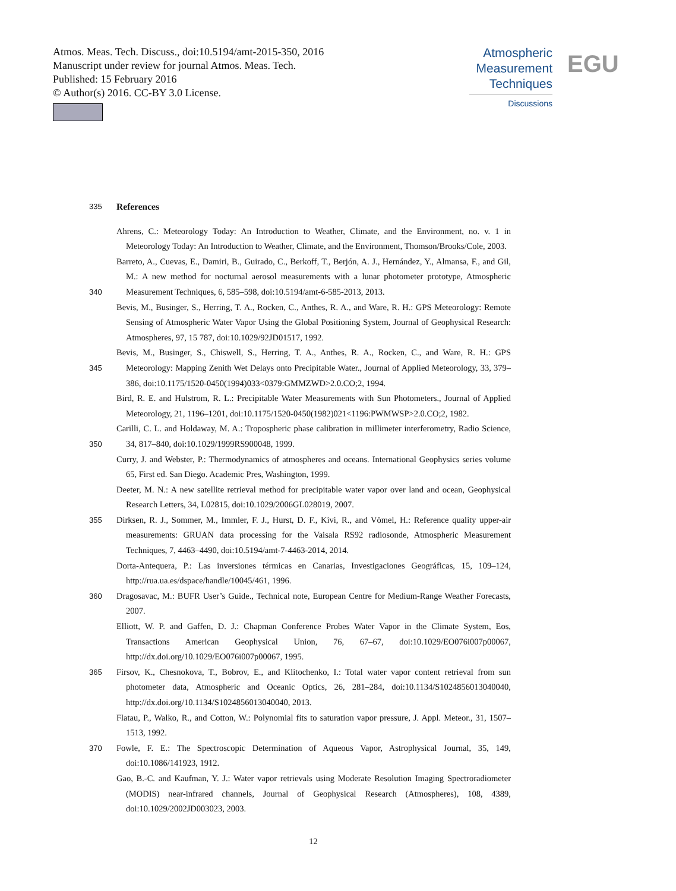Atmos. Meas. Tech. Discuss., doi:10.5194/amt-2015-350, 2016
Manuscript under review for journal Atmos. Meas. Tech.
Published: 15 February 2016
© Author(s) 2016. CC-BY 3.0 License.
Atmospheric
Measurement
Techniques
Discussions
EGU
335 References
Ahrens, C.: Meteorology Today: An Introduction to Weather, Climate, and the Environment, no. v. 1 in Meteorology Today: An Introduction to Weather, Climate, and the Environment, Thomson/Brooks/Cole, 2003.
340 Barreto, A., Cuevas, E., Damiri, B., Guirado, C., Berkoff, T., Berjón, A. J., Hernández, Y., Almansa, F., and Gil, M.: A new method for nocturnal aerosol measurements with a lunar photometer prototype, Atmospheric Measurement Techniques, 6, 585–598, doi:10.5194/amt-6-585-2013, 2013.
Bevis, M., Businger, S., Herring, T. A., Rocken, C., Anthes, R. A., and Ware, R. H.: GPS Meteorology: Remote Sensing of Atmospheric Water Vapor Using the Global Positioning System, Journal of Geophysical Research: Atmospheres, 97, 15 787, doi:10.1029/92JD01517, 1992.
345 Bevis, M., Businger, S., Chiswell, S., Herring, T. A., Anthes, R. A., Rocken, C., and Ware, R. H.: GPS Meteorology: Mapping Zenith Wet Delays onto Precipitable Water., Journal of Applied Meteorology, 33, 379–386, doi:10.1175/1520-0450(1994)033<0379:GMMZWD>2.0.CO;2, 1994.
Bird, R. E. and Hulstrom, R. L.: Precipitable Water Measurements with Sun Photometers., Journal of Applied Meteorology, 21, 1196–1201, doi:10.1175/1520-0450(1982)021<1196:PWMWSP>2.0.CO;2, 1982.
350 Carilli, C. L. and Holdaway, M. A.: Tropospheric phase calibration in millimeter interferometry, Radio Science, 34, 817–840, doi:10.1029/1999RS900048, 1999.
Curry, J. and Webster, P.: Thermodynamics of atmospheres and oceans. International Geophysics series volume 65, First ed. San Diego. Academic Pres, Washington, 1999.
Deeter, M. N.: A new satellite retrieval method for precipitable water vapor over land and ocean, Geophysical Research Letters, 34, L02815, doi:10.1029/2006GL028019, 2007.
355 Dirksen, R. J., Sommer, M., Immler, F. J., Hurst, D. F., Kivi, R., and Vömel, H.: Reference quality upper-air measurements: GRUAN data processing for the Vaisala RS92 radiosonde, Atmospheric Measurement Techniques, 7, 4463–4490, doi:10.5194/amt-7-4463-2014, 2014.
Dorta-Antequera, P.: Las inversiones térmicas en Canarias, Investigaciones Geográficas, 15, 109–124, http://rua.ua.es/dspace/handle/10045/461, 1996.
360 Dragosavac, M.: BUFR User’s Guide., Technical note, European Centre for Medium-Range Weather Forecasts, 2007.
Elliott, W. P. and Gaffen, D. J.: Chapman Conference Probes Water Vapor in the Climate System, Eos, Transactions American Geophysical Union, 76, 67–67, doi:10.1029/EO076i007p00067, http://dx.doi.org/10.1029/EO076i007p00067, 1995.
365 Firsov, K., Chesnokova, T., Bobrov, E., and Klitochenko, I.: Total water vapor content retrieval from sun photometer data, Atmospheric and Oceanic Optics, 26, 281–284, doi:10.1134/S1024856013040040, http://dx.doi.org/10.1134/S1024856013040040, 2013.
Flatau, P., Walko, R., and Cotton, W.: Polynomial fits to saturation vapor pressure, J. Appl. Meteor., 31, 1507–1513, 1992.
370 Fowle, F. E.: The Spectroscopic Determination of Aqueous Vapor, Astrophysical Journal, 35, 149, doi:10.1086/141923, 1912.
Gao, B.-C. and Kaufman, Y. J.: Water vapor retrievals using Moderate Resolution Imaging Spectroradiometer (MODIS) near-infrared channels, Journal of Geophysical Research (Atmospheres), 108, 4389, doi:10.1029/2002JD003023, 2003.
12